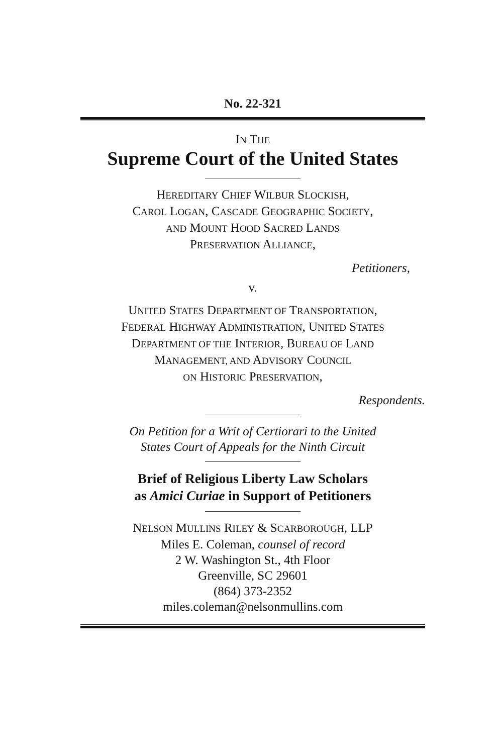No. 22-321
IN THE
Supreme Court of the United States
HEREDITARY CHIEF WILBUR SLOCKISH,
CAROL LOGAN, CASCADE GEOGRAPHIC SOCIETY,
AND MOUNT HOOD SACRED LANDS
PRESERVATION ALLIANCE,
Petitioners,
v.
UNITED STATES DEPARTMENT OF TRANSPORTATION,
FEDERAL HIGHWAY ADMINISTRATION, UNITED STATES
DEPARTMENT OF THE INTERIOR, BUREAU OF LAND
MANAGEMENT, AND ADVISORY COUNCIL
ON HISTORIC PRESERVATION,
Respondents.
On Petition for a Writ of Certiorari to the United
States Court of Appeals for the Ninth Circuit
Brief of Religious Liberty Law Scholars
as Amici Curiae in Support of Petitioners
NELSON MULLINS RILEY & SCARBOROUGH, LLP
Miles E. Coleman, counsel of record
2 W. Washington St., 4th Floor
Greenville, SC 29601
(864) 373-2352
miles.coleman@nelsonmullins.com